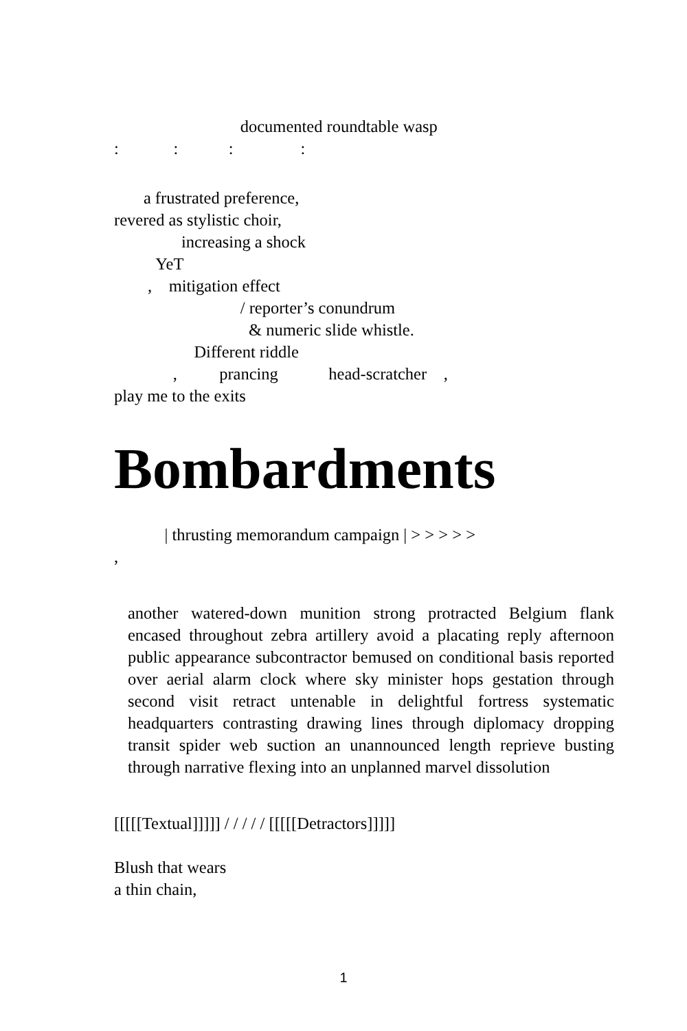documented roundtable wasp
: : : :
a frustrated preference,
revered as stylistic choir,
increasing a shock
YeT
, mitigation effect
/ reporter’s conundrum
& numeric slide whistle.
Different riddle
, prancing head-scratcher ,
play me to the exits
Bombardments
| thrusting memorandum campaign | > > > > >
,
another watered-down munition strong protracted Belgium flank encased throughout zebra artillery avoid a placating reply afternoon public appearance subcontractor bemused on conditional basis reported over aerial alarm clock where sky minister hops gestation through second visit retract untenable in delightful fortress systematic headquarters contrasting drawing lines through diplomacy dropping transit spider web suction an unannounced length reprieve busting through narrative flexing into an unplanned marvel dissolution
[[[[[Textual]]]]] / / / / / [[[[[Detractors]]]]]
Blush that wears
a thin chain,
1